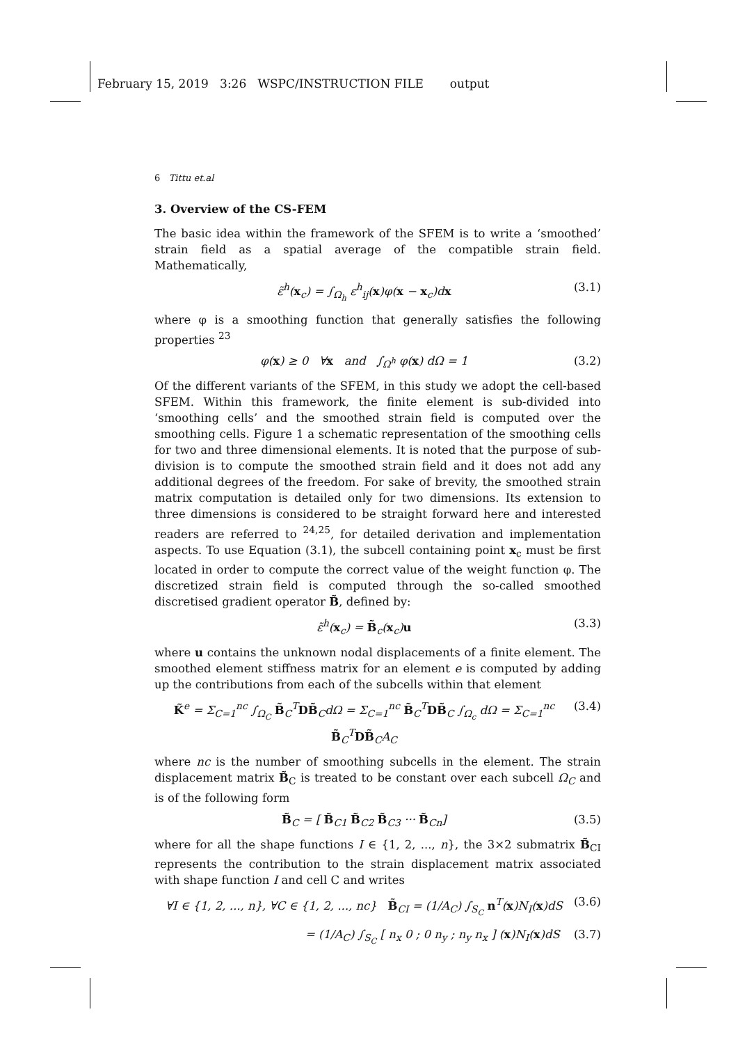February 15, 2019 3:26 WSPC/INSTRUCTION FILE output
6 Tittu et.al
3. Overview of the CS-FEM
The basic idea within the framework of the SFEM is to write a ‘smoothed’ strain field as a spatial average of the compatible strain field. Mathematically,
ε̃<sup>h</sup>(x<sub>c</sub>) = ∫<sub>Ω<sub>h</sub></sub> ε<sup>h</sup><sub>ij</sub>(x)φ(x − x<sub>c</sub>)dx (3.1)
where φ is a smoothing function that generally satisfies the following properties <sup>23</sup>
φ(x) ≥ 0 ∀x and ∫<sub>Ω<sup>h</sup></sub> φ(x) dΩ = 1 (3.2)
Of the different variants of the SFEM, in this study we adopt the cell-based SFEM. Within this framework, the finite element is sub-divided into ‘smoothing cells’ and the smoothed strain field is computed over the smoothing cells. Figure 1 a schematic representation of the smoothing cells for two and three dimensional elements. It is noted that the purpose of sub-division is to compute the smoothed strain field and it does not add any additional degrees of the freedom. For sake of brevity, the smoothed strain matrix computation is detailed only for two dimensions. Its extension to three dimensions is considered to be straight forward here and interested readers are referred to <sup>24,25</sup>, for detailed derivation and implementation aspects. To use Equation (3.1), the subcell containing point x<sub>c</sub> must be first located in order to compute the correct value of the weight function φ. The discretized strain field is computed through the so-called smoothed discretised gradient operator B̃, defined by:
ε̃<sup>h</sup>(x<sub>c</sub>) = B̃<sub>c</sub>(x<sub>c</sub>)u (3.3)
where u contains the unknown nodal displacements of a finite element. The smoothed element stiffness matrix for an element e is computed by adding up the contributions from each of the subcells within that element
K̃<sup>e</sup> = Σ<sub>C=1</sub><sup>nc</sup> ∫<sub>Ω<sub>C</sub></sub> B̃<sub>C</sub><sup>T</sup>DB̃<sub>C</sub>dΩ = Σ<sub>C=1</sub><sup>nc</sup> B̃<sub>C</sub><sup>T</sup>DB̃<sub>C</sub> ∫<sub>Ω<sub>c</sub></sub> dΩ = Σ<sub>C=1</sub><sup>nc</sup> B̃<sub>C</sub><sup>T</sup>DB̃<sub>C</sub>A<sub>C</sub> (3.4)
where nc is the number of smoothing subcells in the element. The strain displacement matrix B̃<sub>C</sub> is treated to be constant over each subcell Ω<sub>C</sub> and is of the following form
B̃<sub>C</sub> = [ B̃<sub>C1</sub> B̃<sub>C2</sub> B̃<sub>C3</sub> ··· B̃<sub>Cn</sub>] (3.5)
where for all the shape functions I ∈ {1, 2, ..., n}, the 3×2 submatrix B̃<sub>CI</sub> represents the contribution to the strain displacement matrix associated with shape function I and cell C and writes
∀I ∈ {1, 2, ..., n}, ∀C ∈ {1, 2, ..., nc} B̃<sub>CI</sub> = (1/A<sub>C</sub>) ∫<sub>S<sub>C</sub></sub> n<sup>T</sup>(x)N<sub>I</sub>(x)dS (3.6)
= (1/A<sub>C</sub>) ∫<sub>S<sub>C</sub></sub> [ n<sub>x</sub> 0 ; 0 n<sub>y</sub> ; n<sub>y</sub> n<sub>x</sub> ] (x)N<sub>I</sub>(x)dS (3.7)